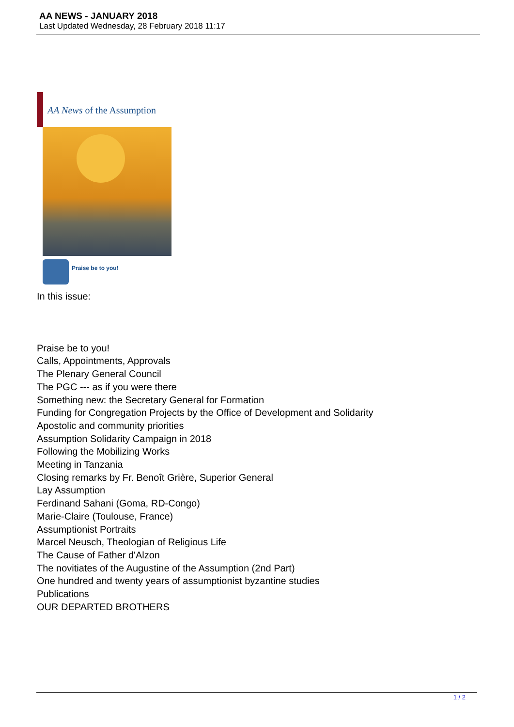AA NEWS - JANUARY 2018
Last Updated Wednesday, 28 February 2018 11:17
AA News of the Assumption
Praise be to you!
In this issue:
Praise be to you!
Calls, Appointments, Approvals
The Plenary General Council
The PGC --- as if you were there
Something new: the Secretary General for Formation
Funding for Congregation Projects by the Office of Development and Solidarity
Apostolic and community priorities
Assumption Solidarity Campaign in 2018
Following the Mobilizing Works
Meeting in Tanzania
Closing remarks by Fr. Benoît Grière, Superior General
Lay Assumption
Ferdinand Sahani (Goma, RD-Congo)
Marie-Claire (Toulouse, France)
Assumptionist Portraits
Marcel Neusch, Theologian of Religious Life
The Cause of Father d'Alzon
The novitiates of the Augustine of the Assumption (2nd Part)
One hundred and twenty years of assumptionist byzantine studies
Publications
OUR DEPARTED BROTHERS
1 / 2